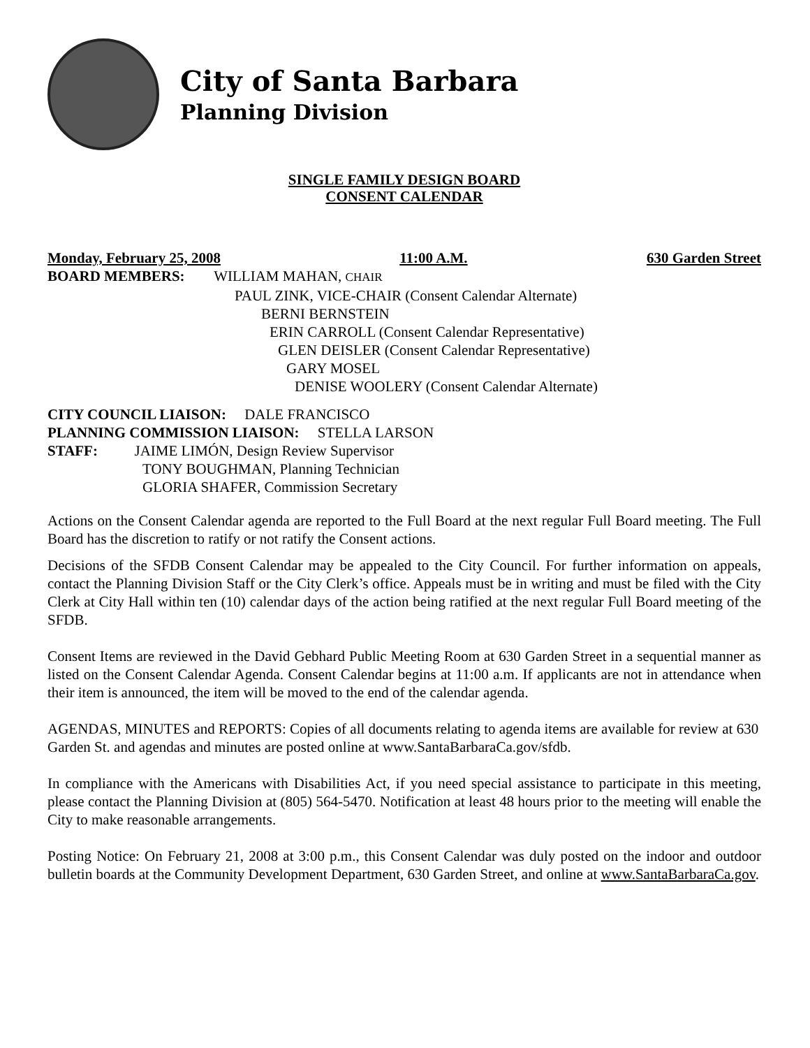City of Santa Barbara
Planning Division
SINGLE FAMILY DESIGN BOARD
CONSENT CALENDAR
Monday, February 25, 2008 11:00 A.M. 630 Garden Street
BOARD MEMBERS: WILLIAM MAHAN, CHAIR
PAUL ZINK, VICE-CHAIR (Consent Calendar Alternate)
BERNI BERNSTEIN
ERIN CARROLL (Consent Calendar Representative)
GLEN DEISLER (Consent Calendar Representative)
GARY MOSEL
DENISE WOOLERY (Consent Calendar Alternate)
CITY COUNCIL LIAISON: DALE FRANCISCO
PLANNING COMMISSION LIAISON: STELLA LARSON
STAFF: JAIME LIMÓN, Design Review Supervisor
TONY BOUGHMAN, Planning Technician
GLORIA SHAFER, Commission Secretary
Actions on the Consent Calendar agenda are reported to the Full Board at the next regular Full Board meeting. The Full Board has the discretion to ratify or not ratify the Consent actions.
Decisions of the SFDB Consent Calendar may be appealed to the City Council. For further information on appeals, contact the Planning Division Staff or the City Clerk’s office. Appeals must be in writing and must be filed with the City Clerk at City Hall within ten (10) calendar days of the action being ratified at the next regular Full Board meeting of the SFDB.
Consent Items are reviewed in the David Gebhard Public Meeting Room at 630 Garden Street in a sequential manner as listed on the Consent Calendar Agenda. Consent Calendar begins at 11:00 a.m. If applicants are not in attendance when their item is announced, the item will be moved to the end of the calendar agenda.
AGENDAS, MINUTES and REPORTS: Copies of all documents relating to agenda items are available for review at 630 Garden St. and agendas and minutes are posted online at www.SantaBarbaraCa.gov/sfdb.
In compliance with the Americans with Disabilities Act, if you need special assistance to participate in this meeting, please contact the Planning Division at (805) 564-5470. Notification at least 48 hours prior to the meeting will enable the City to make reasonable arrangements.
Posting Notice: On February 21, 2008 at 3:00 p.m., this Consent Calendar was duly posted on the indoor and outdoor bulletin boards at the Community Development Department, 630 Garden Street, and online at www.SantaBarbaraCa.gov.